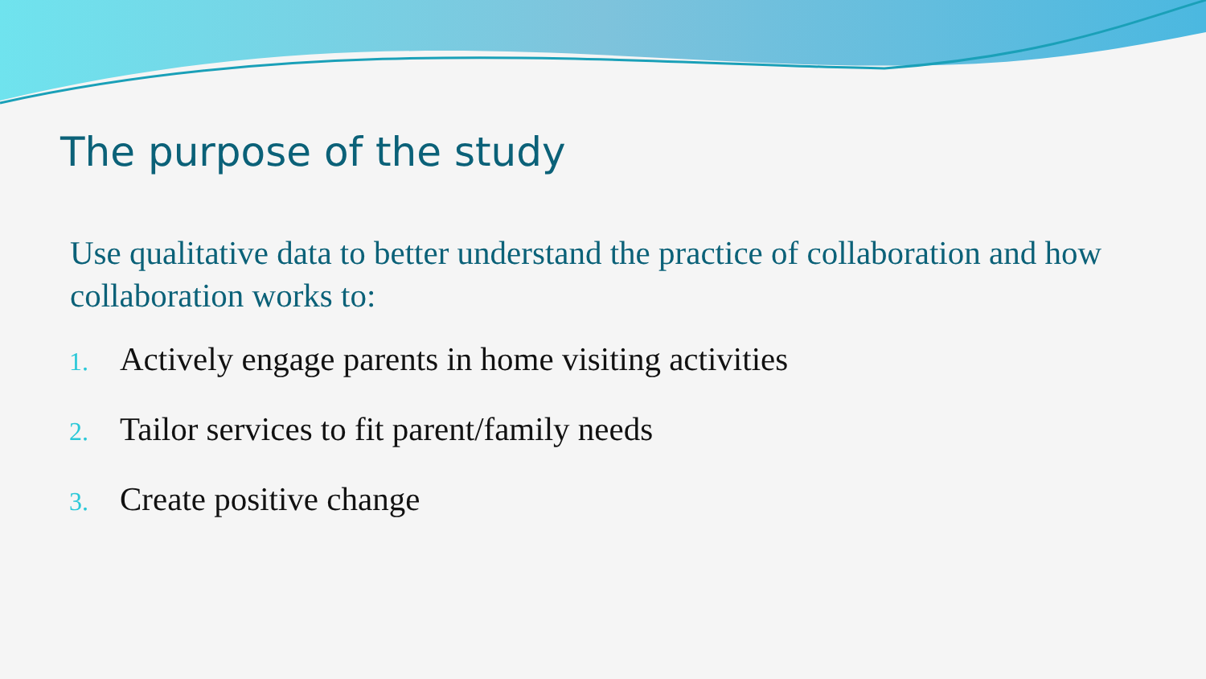The purpose of the study
Use qualitative data to better understand the practice of collaboration and how collaboration works to:
1. Actively engage parents in home visiting activities
2. Tailor services to fit parent/family needs
3. Create positive change